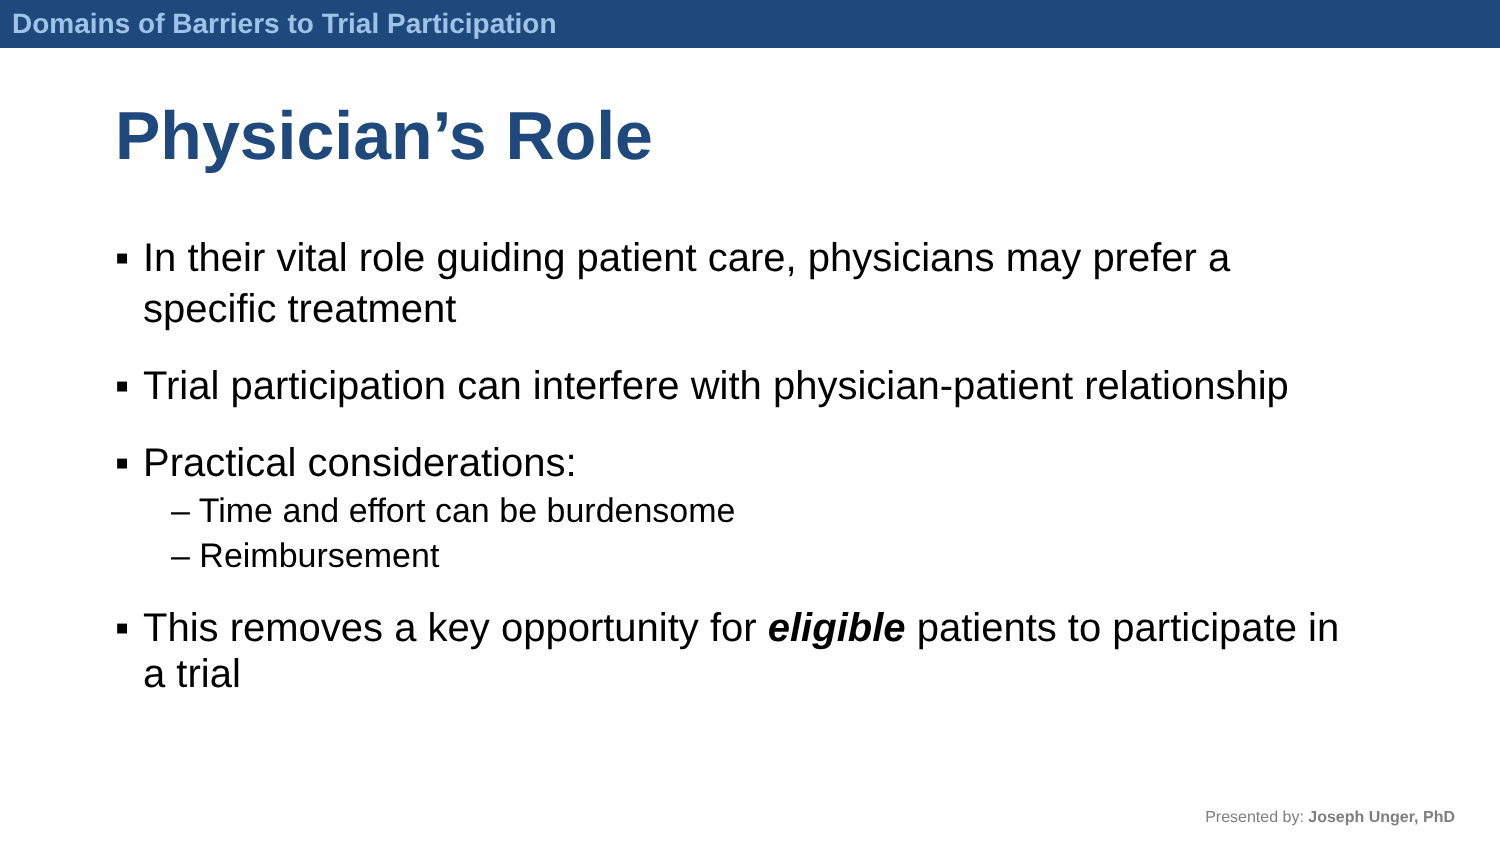Domains of Barriers to Trial Participation
Physician’s Role
▪ In their vital role guiding patient care, physicians may prefer a specific treatment
▪ Trial participation can interfere with physician-patient relationship
▪ Practical considerations:
– Time and effort can be burdensome
– Reimbursement
▪ This removes a key opportunity for eligible patients to participate in a trial
Presented by: Joseph Unger, PhD